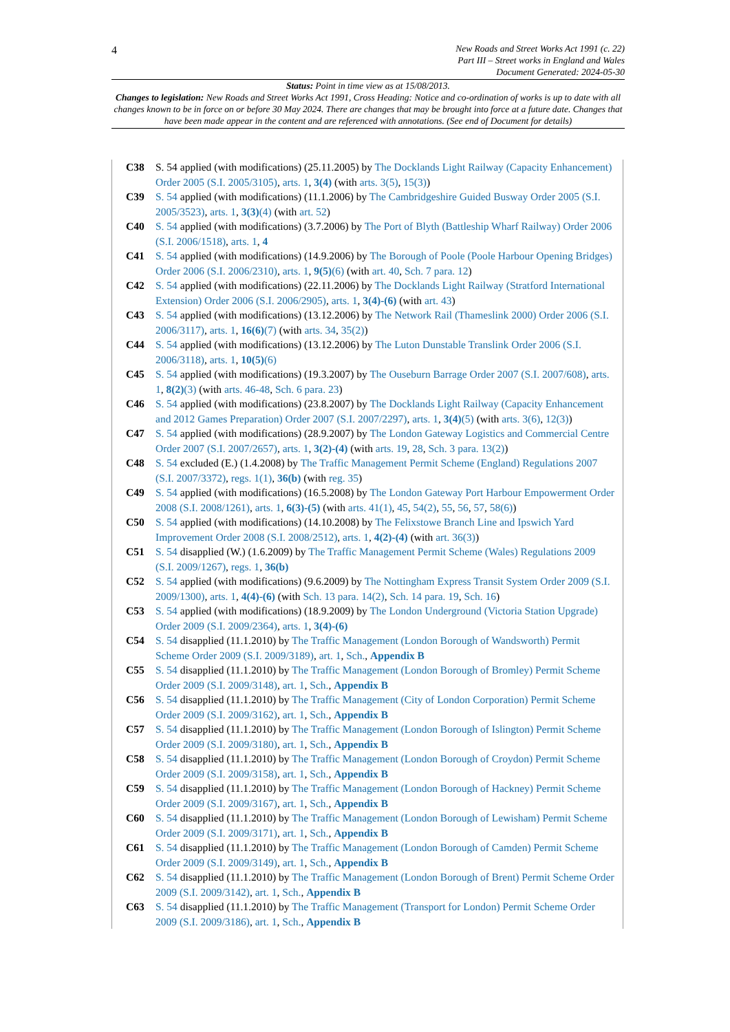4
New Roads and Street Works Act 1991 (c. 22)
Part III – Street works in England and Wales
Document Generated: 2024-05-30
Status: Point in time view as at 15/08/2013.
Changes to legislation: New Roads and Street Works Act 1991, Cross Heading: Notice and co-ordination of works is up to date with all changes known to be in force on or before 30 May 2024. There are changes that may be brought into force at a future date. Changes that have been made appear in the content and are referenced with annotations. (See end of Document for details)
C38 S. 54 applied (with modifications) (25.11.2005) by The Docklands Light Railway (Capacity Enhancement) Order 2005 (S.I. 2005/3105), arts. 1, 3(4) (with arts. 3(5), 15(3))
C39 S. 54 applied (with modifications) (11.1.2006) by The Cambridgeshire Guided Busway Order 2005 (S.I. 2005/3523), arts. 1, 3(3)(4) (with art. 52)
C40 S. 54 applied (with modifications) (3.7.2006) by The Port of Blyth (Battleship Wharf Railway) Order 2006 (S.I. 2006/1518), arts. 1, 4
C41 S. 54 applied (with modifications) (14.9.2006) by The Borough of Poole (Poole Harbour Opening Bridges) Order 2006 (S.I. 2006/2310), arts. 1, 9(5)(6) (with art. 40, Sch. 7 para. 12)
C42 S. 54 applied (with modifications) (22.11.2006) by The Docklands Light Railway (Stratford International Extension) Order 2006 (S.I. 2006/2905), arts. 1, 3(4)-(6) (with art. 43)
C43 S. 54 applied (with modifications) (13.12.2006) by The Network Rail (Thameslink 2000) Order 2006 (S.I. 2006/3117), arts. 1, 16(6)(7) (with arts. 34, 35(2))
C44 S. 54 applied (with modifications) (13.12.2006) by The Luton Dunstable Translink Order 2006 (S.I. 2006/3118), arts. 1, 10(5)(6)
C45 S. 54 applied (with modifications) (19.3.2007) by The Ouseburn Barrage Order 2007 (S.I. 2007/608), arts. 1, 8(2)(3) (with arts. 46-48, Sch. 6 para. 23)
C46 S. 54 applied (with modifications) (23.8.2007) by The Docklands Light Railway (Capacity Enhancement and 2012 Games Preparation) Order 2007 (S.I. 2007/2297), arts. 1, 3(4)(5) (with arts. 3(6), 12(3))
C47 S. 54 applied (with modifications) (28.9.2007) by The London Gateway Logistics and Commercial Centre Order 2007 (S.I. 2007/2657), arts. 1, 3(2)-(4) (with arts. 19, 28, Sch. 3 para. 13(2))
C48 S. 54 excluded (E.) (1.4.2008) by The Traffic Management Permit Scheme (England) Regulations 2007 (S.I. 2007/3372), regs. 1(1), 36(b) (with reg. 35)
C49 S. 54 applied (with modifications) (16.5.2008) by The London Gateway Port Harbour Empowerment Order 2008 (S.I. 2008/1261), arts. 1, 6(3)-(5) (with arts. 41(1), 45, 54(2), 55, 56, 57, 58(6))
C50 S. 54 applied (with modifications) (14.10.2008) by The Felixstowe Branch Line and Ipswich Yard Improvement Order 2008 (S.I. 2008/2512), arts. 1, 4(2)-(4) (with art. 36(3))
C51 S. 54 disapplied (W.) (1.6.2009) by The Traffic Management Permit Scheme (Wales) Regulations 2009 (S.I. 2009/1267), regs. 1, 36(b)
C52 S. 54 applied (with modifications) (9.6.2009) by The Nottingham Express Transit System Order 2009 (S.I. 2009/1300), arts. 1, 4(4)-(6) (with Sch. 13 para. 14(2), Sch. 14 para. 19, Sch. 16)
C53 S. 54 applied (with modifications) (18.9.2009) by The London Underground (Victoria Station Upgrade) Order 2009 (S.I. 2009/2364), arts. 1, 3(4)-(6)
C54 S. 54 disapplied (11.1.2010) by The Traffic Management (London Borough of Wandsworth) Permit Scheme Order 2009 (S.I. 2009/3189), art. 1, Sch., Appendix B
C55 S. 54 disapplied (11.1.2010) by The Traffic Management (London Borough of Bromley) Permit Scheme Order 2009 (S.I. 2009/3148), art. 1, Sch., Appendix B
C56 S. 54 disapplied (11.1.2010) by The Traffic Management (City of London Corporation) Permit Scheme Order 2009 (S.I. 2009/3162), art. 1, Sch., Appendix B
C57 S. 54 disapplied (11.1.2010) by The Traffic Management (London Borough of Islington) Permit Scheme Order 2009 (S.I. 2009/3180), art. 1, Sch., Appendix B
C58 S. 54 disapplied (11.1.2010) by The Traffic Management (London Borough of Croydon) Permit Scheme Order 2009 (S.I. 2009/3158), art. 1, Sch., Appendix B
C59 S. 54 disapplied (11.1.2010) by The Traffic Management (London Borough of Hackney) Permit Scheme Order 2009 (S.I. 2009/3167), art. 1, Sch., Appendix B
C60 S. 54 disapplied (11.1.2010) by The Traffic Management (London Borough of Lewisham) Permit Scheme Order 2009 (S.I. 2009/3171), art. 1, Sch., Appendix B
C61 S. 54 disapplied (11.1.2010) by The Traffic Management (London Borough of Camden) Permit Scheme Order 2009 (S.I. 2009/3149), art. 1, Sch., Appendix B
C62 S. 54 disapplied (11.1.2010) by The Traffic Management (London Borough of Brent) Permit Scheme Order 2009 (S.I. 2009/3142), art. 1, Sch., Appendix B
C63 S. 54 disapplied (11.1.2010) by The Traffic Management (Transport for London) Permit Scheme Order 2009 (S.I. 2009/3186), art. 1, Sch., Appendix B